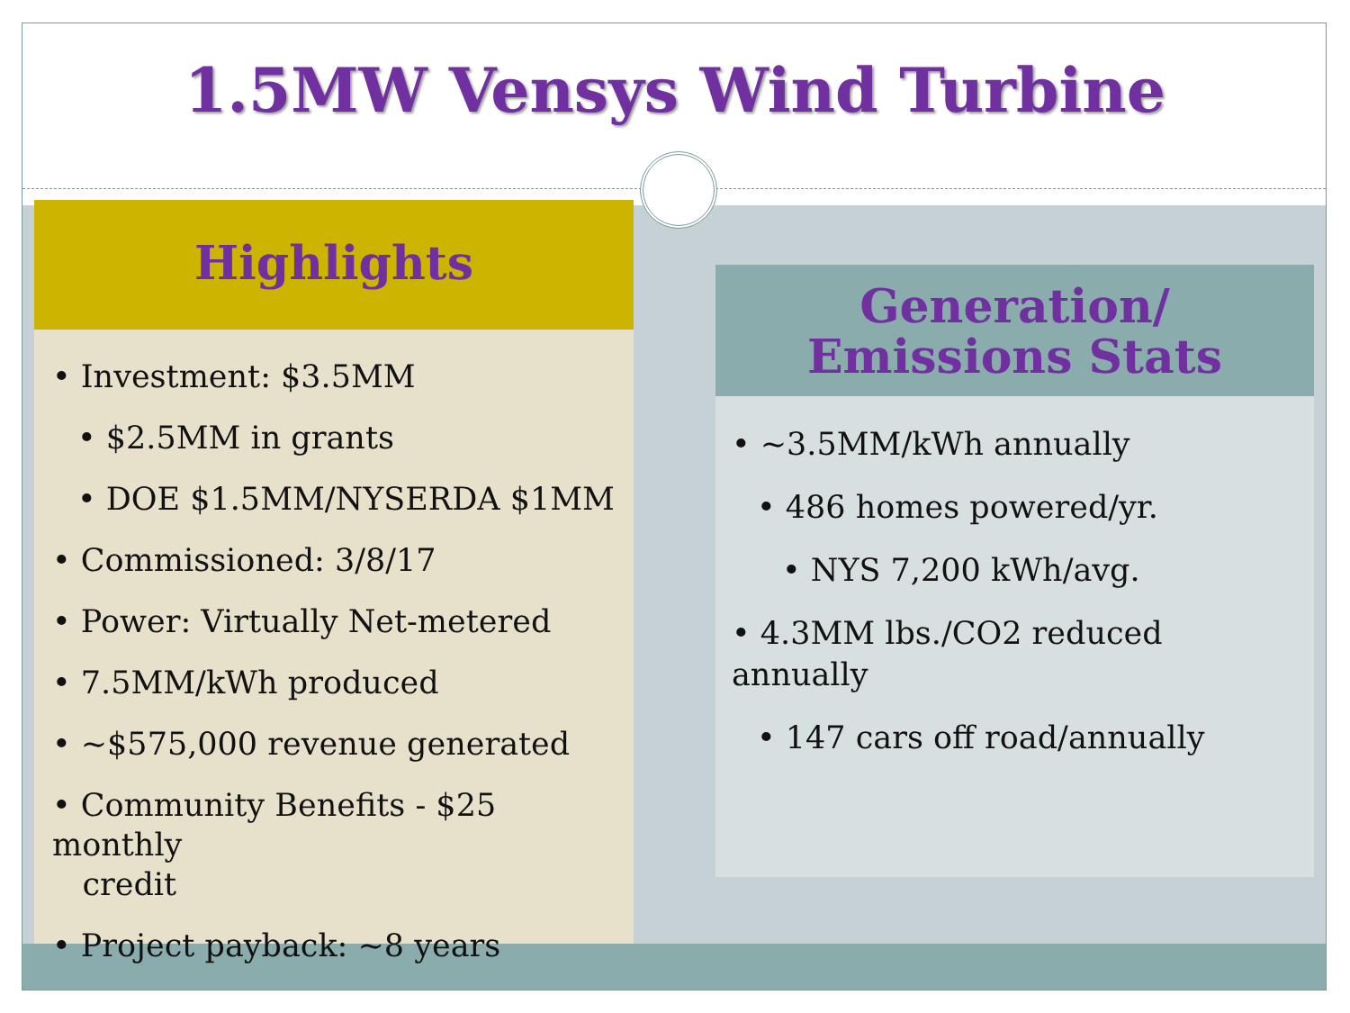1.5MW Vensys Wind Turbine
Highlights
• Investment: $3.5MM
• $2.5MM in grants
• DOE $1.5MM/NYSERDA $1MM
• Commissioned: 3/8/17
• Power: Virtually Net-metered
• 7.5MM/kWh produced
• ~$575,000 revenue generated
• Community Benefits - $25 monthly
credit
• Project payback: ~8 years
Generation/
Emissions Stats
• ~3.5MM/kWh annually
• 486 homes powered/yr.
• NYS 7,200 kWh/avg.
• 4.3MM lbs./CO2 reduced annually
• 147 cars off road/annually